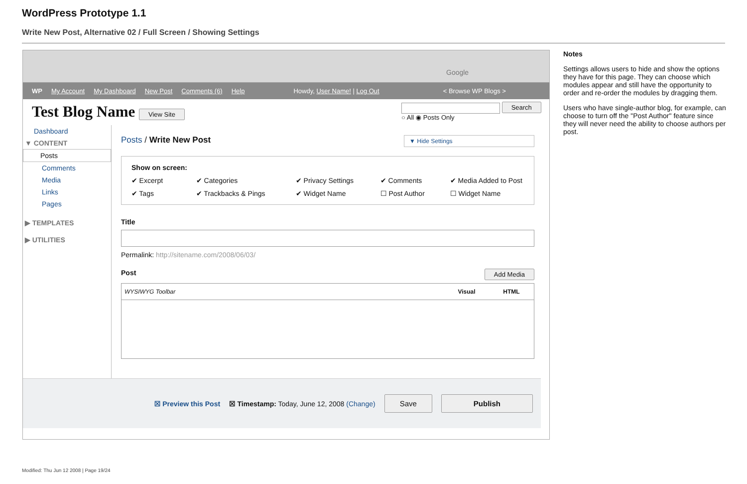WordPress Prototype 1.1
Write New Post, Alternative 02 / Full Screen / Showing Settings
Google
WP My Account My Dashboard New Post Comments (6) Help Howdy, User Name! | Log Out < Browse WP Blogs >
Test Blog Name View Site
Search
○ All ◉ Posts Only
Dashboard
▼ CONTENT
Posts
Comments
Media
Links
Pages
▶ TEMPLATES
▶ UTILITIES
Posts / Write New Post ▼ Hide Settings
Show on screen: ✔ Excerpt ✔ Categories ✔ Privacy Settings ✔ Comments ✔ Media Added to Post ✔ Tags ✔ Trackbacks & Pings ✔ Widget Name ☐ Post Author ☐ Widget Name
Title
Permalink: http://sitename.com/2008/06/03/
Post Add Media
WYSIWYG Toolbar Visual HTML
☒ Preview this Post ☒ Timestamp: Today, June 12, 2008 (Change) Save Publish
Notes
Settings allows users to hide and show the options they have for this page. They can choose which modules appear and still have the opportunity to order and re-order the modules by dragging them.
Users who have single-author blog, for example, can choose to turn off the "Post Author" feature since they will never need the ability to choose authors per post.
Modified: Thu Jun 12 2008 | Page 19/24